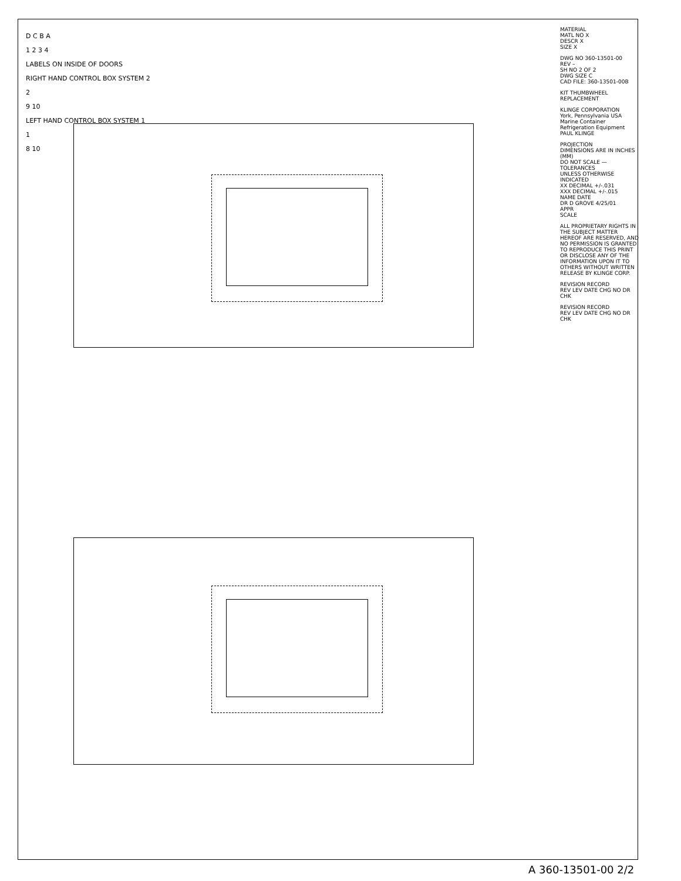D C B A
1 2 3 4
LABELS ON INSIDE OF DOORS
RIGHT HAND CONTROL BOX SYSTEM 2
2
9 10
LEFT HAND CONTROL BOX SYSTEM 1
1
8 10
MATERIAL
MATL NO X
DESCR X
SIZE X
DWG NO 360-13501-00
REV –
SH NO 2 OF 2
DWG SIZE C
CAD FILE: 360-13501-00B
KIT THUMBWHEEL REPLACEMENT
KLINGE CORPORATION
York, Pennsylvania USA
Marine Container Refrigeration Equipment
PAUL KLINGE
PROJECTION
DIMENSIONS ARE IN INCHES (MM)
DO NOT SCALE — TOLERANCES
UNLESS OTHERWISE INDICATED
XX DECIMAL +/-.031
XXX DECIMAL +/-.015
NAME DATE
DR D GROVE 4/25/01
APPR
SCALE
ALL PROPRIETARY RIGHTS IN THE SUBJECT MATTER HEREOF ARE RESERVED, AND NO PERMISSION IS GRANTED TO REPRODUCE THIS PRINT OR DISCLOSE ANY OF THE INFORMATION UPON IT TO OTHERS WITHOUT WRITTEN RELEASE BY KLINGE CORP.
REVISION RECORD
REV LEV DATE CHG NO DR CHK
REVISION RECORD
REV LEV DATE CHG NO DR CHK
A 360-13501-00 2/2